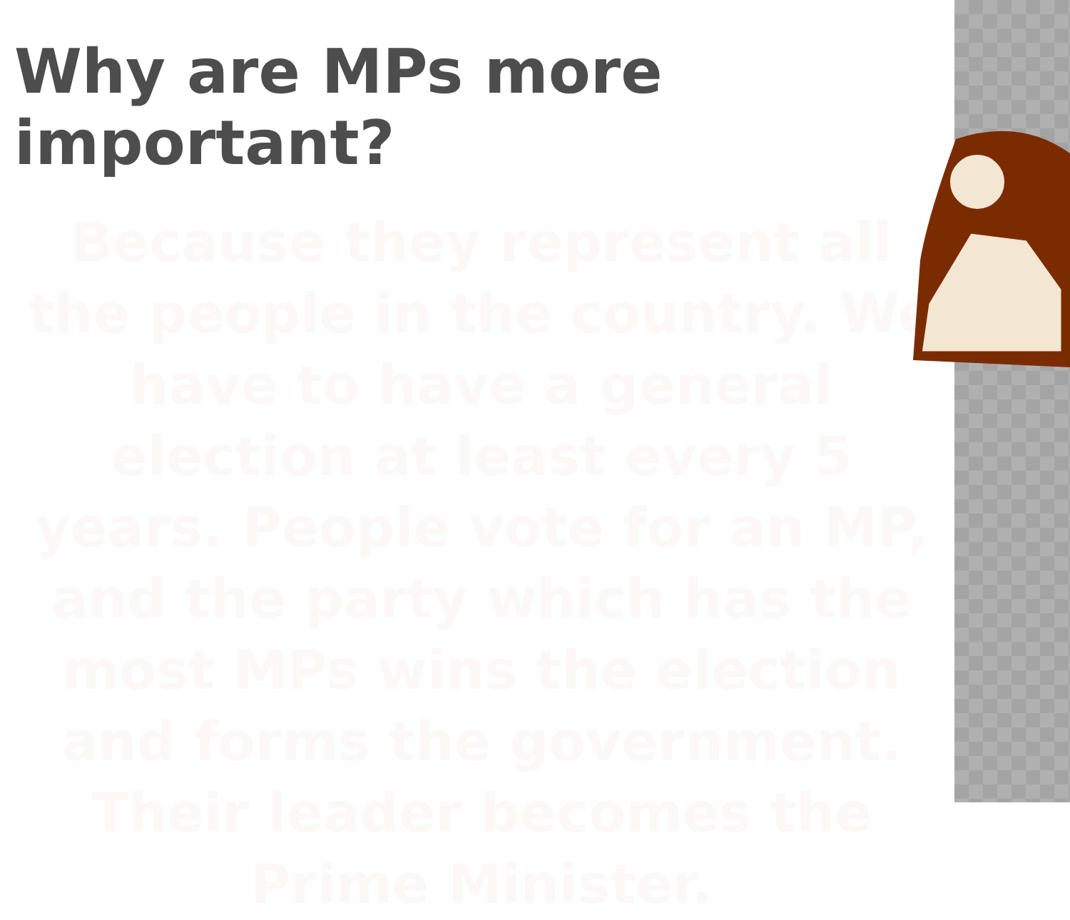Why are MPs more important?
Because they represent all the people in the country. We have to have a general election at least every 5 years. People vote for an MP, and the party which has the most MPs wins the election and forms the government. Their leader becomes the Prime Minister.